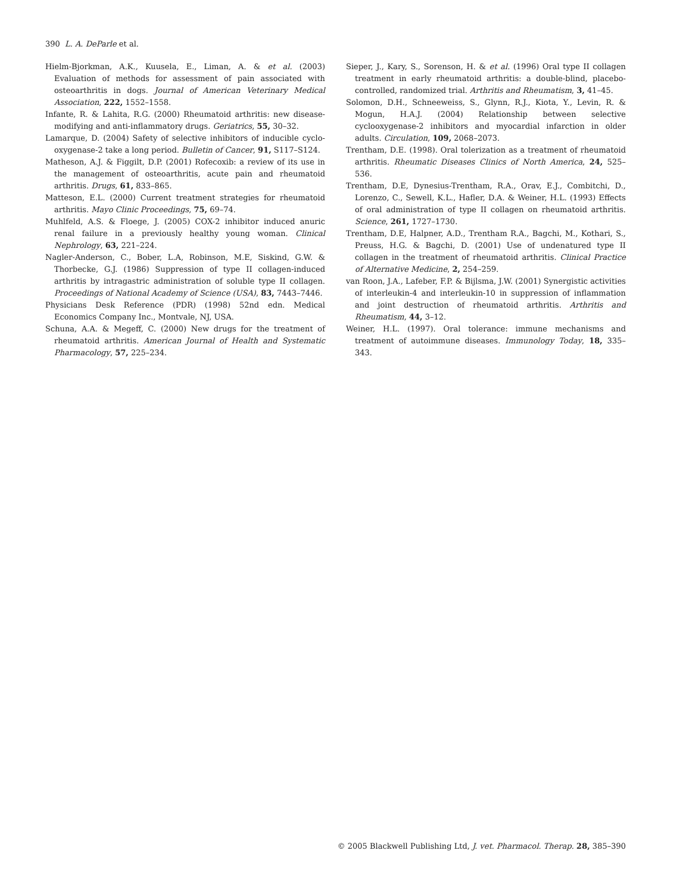390 L. A. DeParle et al.
Hielm-Bjorkman, A.K., Kuusela, E., Liman, A. & et al. (2003) Evaluation of methods for assessment of pain associated with osteoarthritis in dogs. Journal of American Veterinary Medical Association, 222, 1552–1558.
Infante, R. & Lahita, R.G. (2000) Rheumatoid arthritis: new disease-modifying and anti-inflammatory drugs. Geriatrics, 55, 30–32.
Lamarque, D. (2004) Safety of selective inhibitors of inducible cyclo-oxygenase-2 take a long period. Bulletin of Cancer, 91, S117–S124.
Matheson, A.J. & Figgilt, D.P. (2001) Rofecoxib: a review of its use in the management of osteoarthritis, acute pain and rheumatoid arthritis. Drugs, 61, 833–865.
Matteson, E.L. (2000) Current treatment strategies for rheumatoid arthritis. Mayo Clinic Proceedings, 75, 69–74.
Muhlfeld, A.S. & Floege, J. (2005) COX-2 inhibitor induced anuric renal failure in a previously healthy young woman. Clinical Nephrology, 63, 221–224.
Nagler-Anderson, C., Bober, L.A, Robinson, M.E, Siskind, G.W. & Thorbecke, G.J. (1986) Suppression of type II collagen-induced arthritis by intragastric administration of soluble type II collagen. Proceedings of National Academy of Science (USA), 83, 7443–7446.
Physicians Desk Reference (PDR) (1998) 52nd edn. Medical Economics Company Inc., Montvale, NJ, USA.
Schuna, A.A. & Megeff, C. (2000) New drugs for the treatment of rheumatoid arthritis. American Journal of Health and Systematic Pharmacology, 57, 225–234.
Sieper, J., Kary, S., Sorenson, H. & et al. (1996) Oral type II collagen treatment in early rheumatoid arthritis: a double-blind, placebo-controlled, randomized trial. Arthritis and Rheumatism, 3, 41–45.
Solomon, D.H., Schneeweiss, S., Glynn, R.J., Kiota, Y., Levin, R. & Mogun, H.A.J. (2004) Relationship between selective cyclooxygenase-2 inhibitors and myocardial infarction in older adults. Circulation, 109, 2068–2073.
Trentham, D.E. (1998). Oral tolerization as a treatment of rheumatoid arthritis. Rheumatic Diseases Clinics of North America, 24, 525–536.
Trentham, D.E, Dynesius-Trentham, R.A., Orav, E.J., Combitchi, D., Lorenzo, C., Sewell, K.L., Hafler, D.A. & Weiner, H.L. (1993) Effects of oral administration of type II collagen on rheumatoid arthritis. Science, 261, 1727–1730.
Trentham, D.E, Halpner, A.D., Trentham R.A., Bagchi, M., Kothari, S., Preuss, H.G. & Bagchi, D. (2001) Use of undenatured type II collagen in the treatment of rheumatoid arthritis. Clinical Practice of Alternative Medicine, 2, 254–259.
van Roon, J.A., Lafeber, F.P. & Bijlsma, J.W. (2001) Synergistic activities of interleukin-4 and interleukin-10 in suppression of inflammation and joint destruction of rheumatoid arthritis. Arthritis and Rheumatism, 44, 3–12.
Weiner, H.L. (1997). Oral tolerance: immune mechanisms and treatment of autoimmune diseases. Immunology Today, 18, 335–343.
© 2005 Blackwell Publishing Ltd, J. vet. Pharmacol. Therap. 28, 385–390